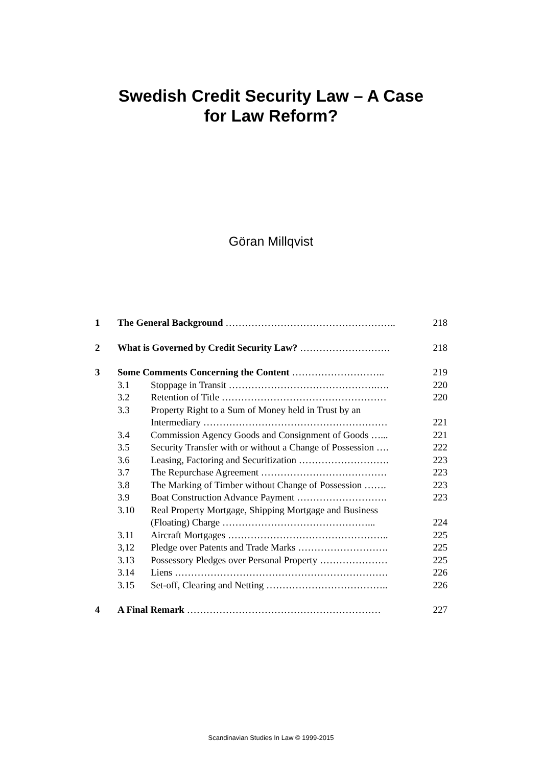Swedish Credit Security Law – A Case
for Law Reform?
Göran Millqvist
| 1 | The General Background …………………………………………….. | | 218 |
| 2 | What is Governed by Credit Security Law? ………………………. | | 218 |
| 3 | Some Comments Concerning the Content ……………………….. | | 219 |
| | 3.1 | Stoppage in Transit ……………………………………….…. | 220 |
| | 3.2 | Retention of Title …………………………………………… | 220 |
| | 3.3 | Property Right to a Sum of Money held in Trust by an Intermediary ………………………………………………… | 221 |
| | 3.4 | Commission Agency Goods and Consignment of Goods …... | 221 |
| | 3.5 | Security Transfer with or without a Change of Possession …. | 222 |
| | 3.6 | Leasing, Factoring and Securitization ………………………. | 223 |
| | 3.7 | The Repurchase Agreement ………………………………… | 223 |
| | 3.8 | The Marking of Timber without Change of Possession ……. | 223 |
| | 3.9 | Boat Construction Advance Payment ………………………. | 223 |
| | 3.10 | Real Property Mortgage, Shipping Mortgage and Business (Floating) Charge ………………………………………... | 224 |
| | 3.11 | Aircraft Mortgages ………………………………………….. | 225 |
| | 3,12 | Pledge over Patents and Trade Marks ………………………. | 225 |
| | 3.13 | Possessory Pledges over Personal Property ………………… | 225 |
| | 3.14 | Liens ………………………………………………………… | 226 |
| | 3.15 | Set-off, Clearing and Netting ……………………………….. | 226 |
| 4 | A Final Remark …………………………………………………… | | 227 |
Scandinavian Studies In Law © 1999-2015